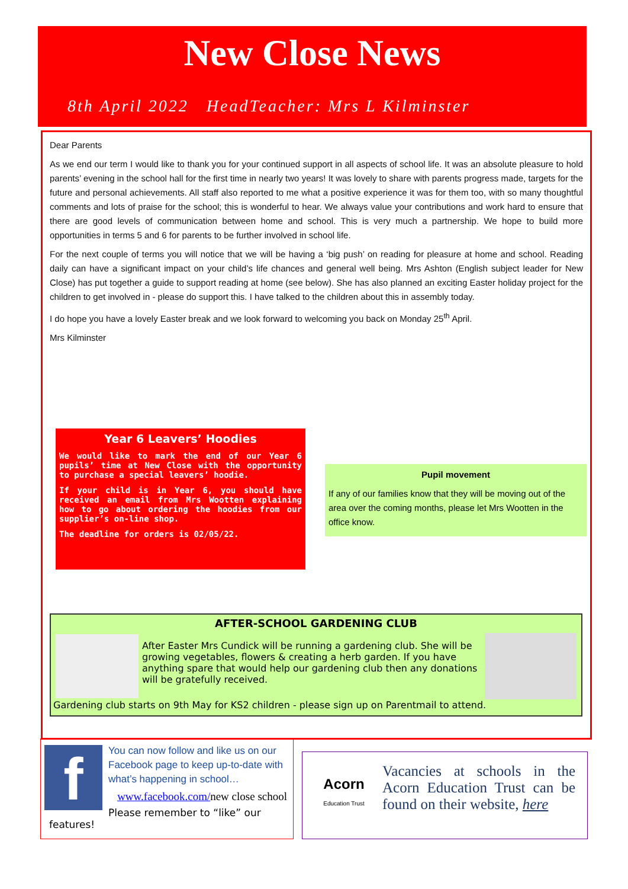New Close News
8th April 2022 HeadTeacher: Mrs L Kilminster
Dear Parents
As we end our term I would like to thank you for your continued support in all aspects of school life. It was an absolute pleasure to hold parents’ evening in the school hall for the first time in nearly two years! It was lovely to share with parents progress made, targets for the future and personal achievements. All staff also reported to me what a positive experience it was for them too, with so many thoughtful comments and lots of praise for the school; this is wonderful to hear. We always value your contributions and work hard to ensure that there are good levels of communication between home and school. This is very much a partnership. We hope to build more opportunities in terms 5 and 6 for parents to be further involved in school life.
For the next couple of terms you will notice that we will be having a ‘big push’ on reading for pleasure at home and school. Reading daily can have a significant impact on your child’s life chances and general well being. Mrs Ashton (English subject leader for New Close) has put together a guide to support reading at home (see below). She has also planned an exciting Easter holiday project for the children to get involved in - please do support this. I have talked to the children about this in assembly today.
I do hope you have a lovely Easter break and we look forward to welcoming you back on Monday 25<sup>th</sup> April.
Mrs Kilminster
Year 6 Leavers’ Hoodies
We would like to mark the end of our Year 6 pupils’ time at New Close with the opportunity to purchase a special leavers’ hoodie.
If your child is in Year 6, you should have received an email from Mrs Wootten explaining how to go about ordering the hoodies from our supplier’s on-line shop.
The deadline for orders is 02/05/22.
Pupil movement
If any of our families know that they will be moving out of the area over the coming months, please let Mrs Wootten in the office know.
AFTER-SCHOOL GARDENING CLUB
After Easter Mrs Cundick will be running a gardening club. She will be growing vegetables, flowers & creating a herb garden. If you have anything spare that would help our gardening club then any donations will be gratefully received.
Gardening club starts on 9th May for KS2 children - please sign up on Parentmail to attend.
f
You can now follow and like us on our Facebook page to keep up-to-date with what’s happening in school…
www.facebook.com/new close school
Please remember to “like” our features!
Acorn
Education Trust
Vacancies at schools in the Acorn Education Trust can be found on their website, here